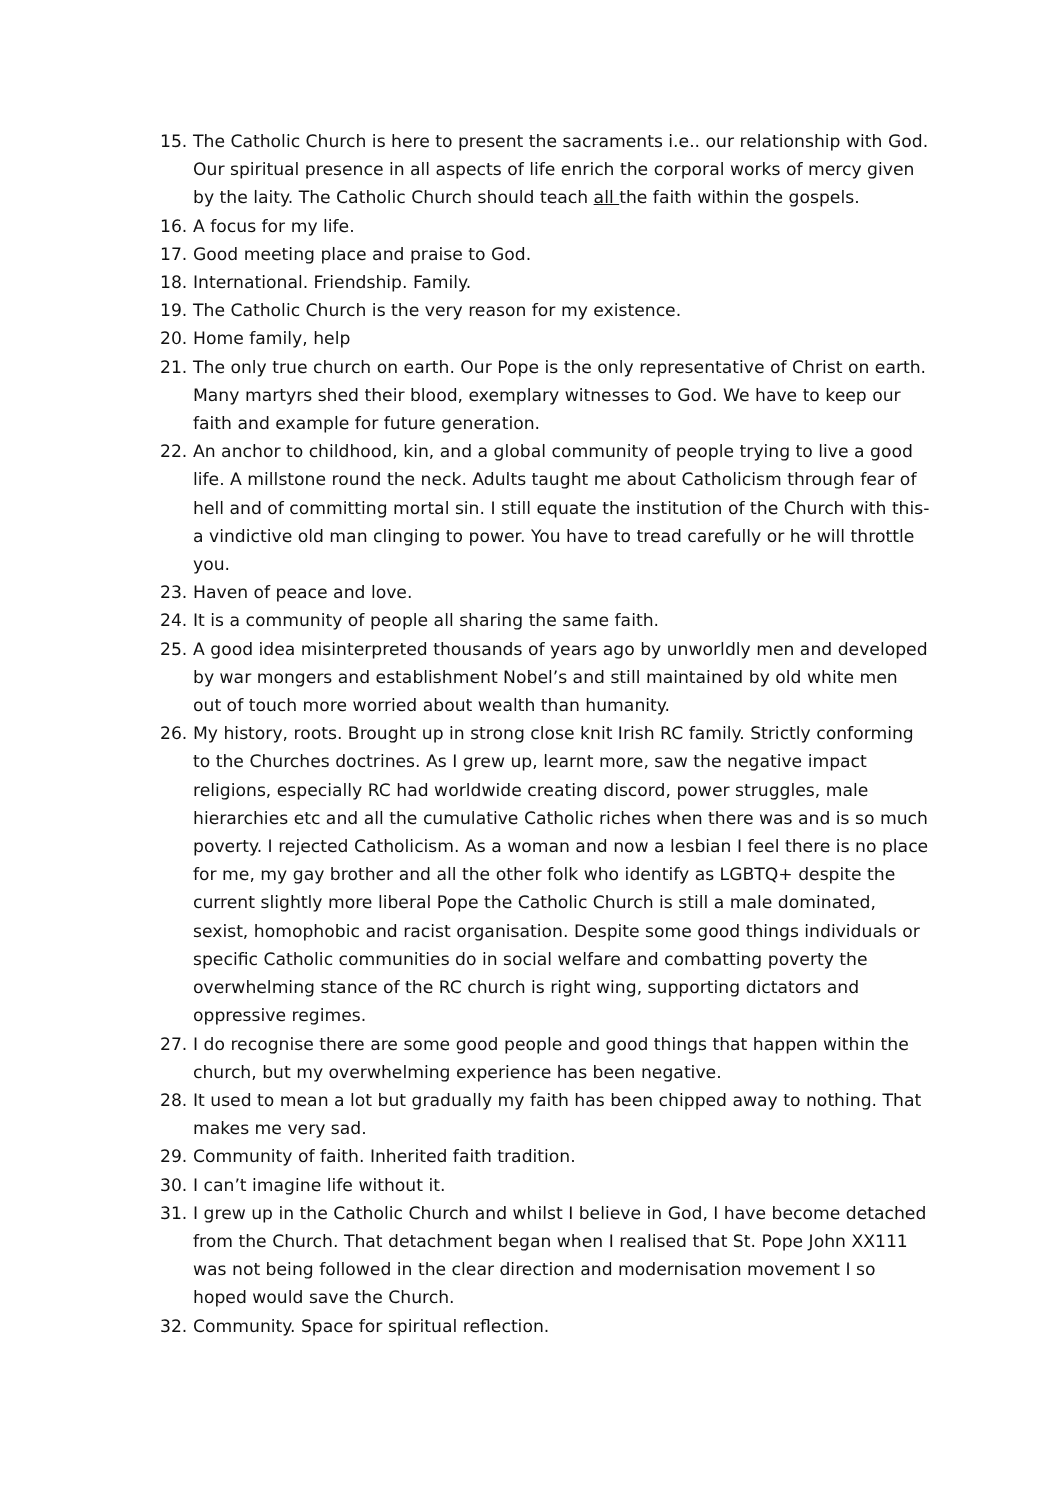15. The Catholic Church is here to present the sacraments i.e.. our relationship with God. Our spiritual presence in all aspects of life enrich the corporal works of mercy given by the laity. The Catholic Church should teach all the faith within the gospels.
16. A focus for my life.
17. Good meeting place and praise to God.
18. International. Friendship. Family.
19. The Catholic Church is the very reason for my existence.
20. Home family, help
21. The only true church on earth. Our Pope is the only representative of Christ on earth. Many martyrs shed their blood, exemplary witnesses to God. We have to keep our faith and example for future generation.
22. An anchor to childhood, kin, and a global community of people trying to live a good life. A millstone round the neck. Adults taught me about Catholicism through fear of hell and of committing mortal sin. I still equate the institution of the Church with this- a vindictive old man clinging to power. You have to tread carefully or he will throttle you.
23. Haven of peace and love.
24. It is a community of people all sharing the same faith.
25. A good idea misinterpreted thousands of years ago by unworldly men and developed by war mongers and establishment Nobel’s and still maintained by old white men out of touch more worried about wealth than humanity.
26. My history, roots. Brought up in strong close knit Irish RC family. Strictly conforming to the Churches doctrines. As I grew up, learnt more, saw the negative impact religions, especially RC had worldwide creating discord, power struggles, male hierarchies etc and all the cumulative Catholic riches when there was and is so much poverty. I rejected Catholicism. As a woman and now a lesbian I feel there is no place for me, my gay brother and all the other folk who identify as LGBTQ+ despite the current slightly more liberal Pope the Catholic Church is still a male dominated, sexist, homophobic and racist organisation. Despite some good things individuals or specific Catholic communities do in social welfare and combatting poverty the overwhelming stance of the RC church is right wing, supporting dictators and oppressive regimes.
27. I do recognise there are some good people and good things that happen within the church, but my overwhelming experience has been negative.
28. It used to mean a lot but gradually my faith has been chipped away to nothing. That makes me very sad.
29. Community of faith. Inherited faith tradition.
30. I can’t imagine life without it.
31. I grew up in the Catholic Church and whilst I believe in God, I have become detached from the Church. That detachment began when I realised that St. Pope John XX111 was not being followed in the clear direction and modernisation movement I so hoped would save the Church.
32. Community. Space for spiritual reflection.